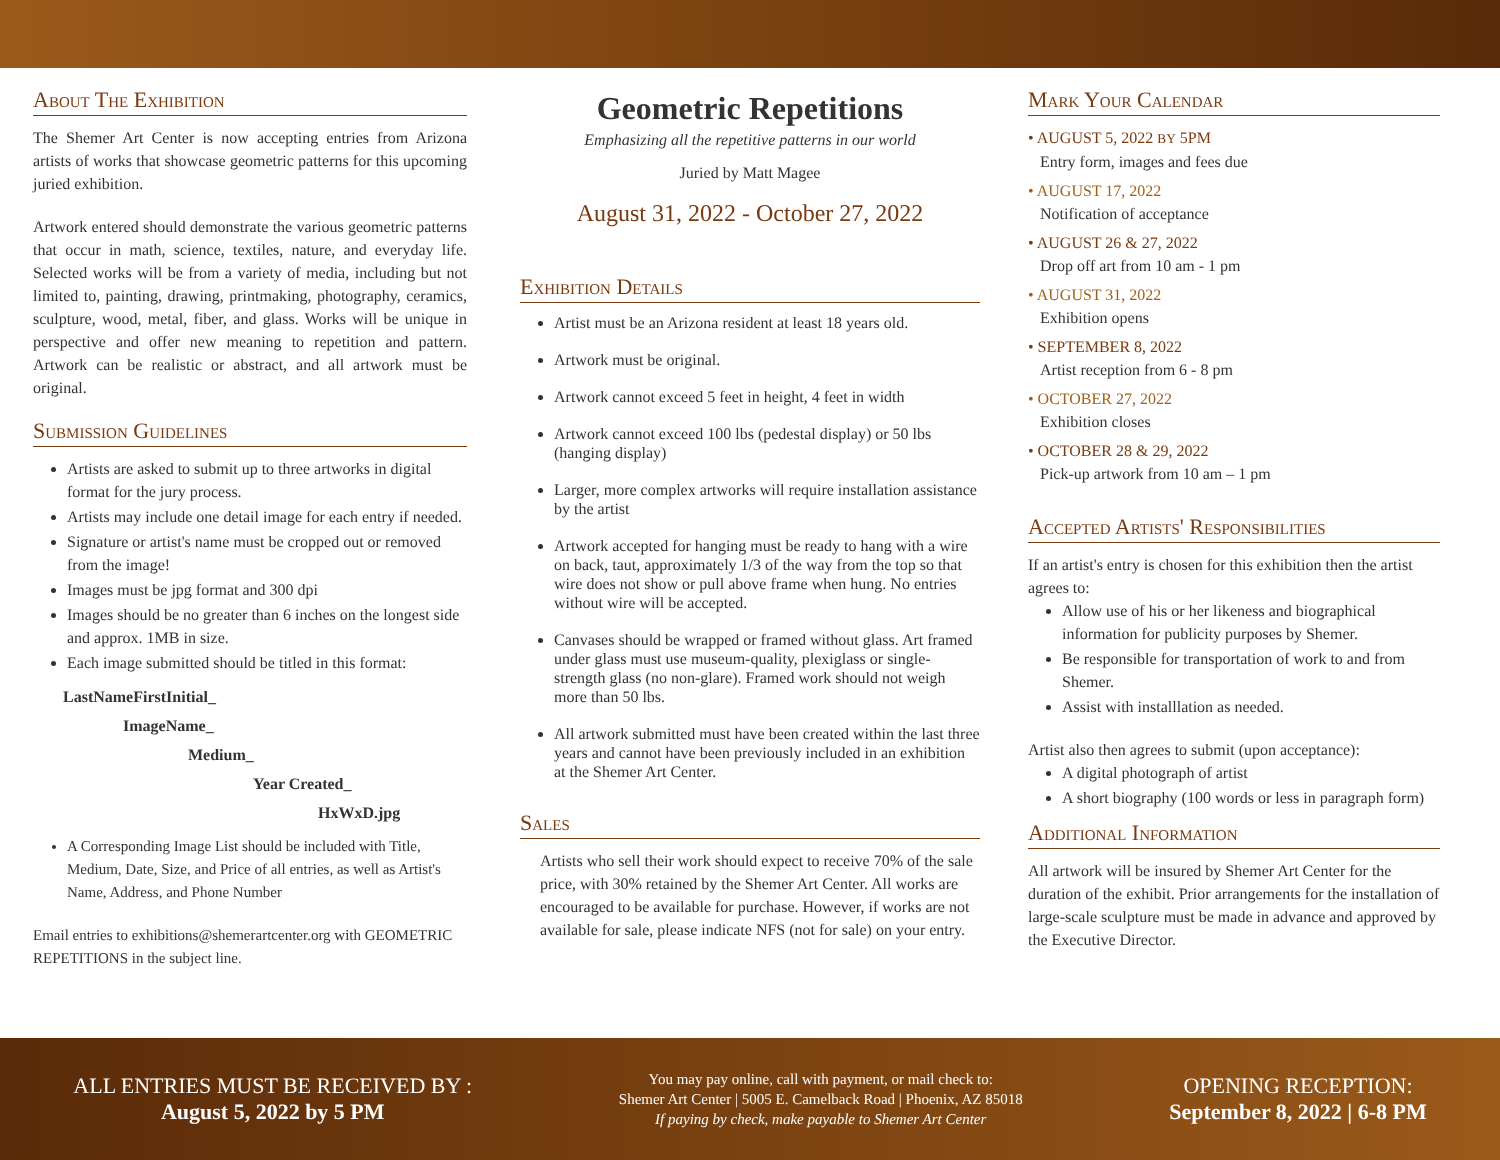About The Exhibition
The Shemer Art Center is now accepting entries from Arizona artists of works that showcase geometric patterns for this upcoming juried exhibition.
Artwork entered should demonstrate the various geometric patterns that occur in math, science, textiles, nature, and everyday life. Selected works will be from a variety of media, including but not limited to, painting, drawing, printmaking, photography, ceramics, sculpture, wood, metal, fiber, and glass. Works will be unique in perspective and offer new meaning to repetition and pattern. Artwork can be realistic or abstract, and all artwork must be original.
Submission Guidelines
Artists are asked to submit up to three artworks in digital format for the jury process.
Artists may include one detail image for each entry if needed.
Signature or artist's name must be cropped out or removed from the image!
Images must be jpg format and 300 dpi
Images should be no greater than 6 inches on the longest side and approx. 1MB in size.
Each image submitted should be titled in this format:
LastNameFirstInitial_
ImageName_
Medium_
Year Created_
HxWxD.jpg
A Corresponding Image List should be included with Title, Medium, Date, Size, and Price of all entries, as well as Artist's Name, Address, and Phone Number
Email entries to exhibitions@shemerartcenter.org with GEOMETRIC REPETITIONS in the subject line.
Geometric Repetitions
Emphasizing all the repetitive patterns in our world
Juried by Matt Magee
August 31, 2022 - October 27, 2022
Exhibition Details
Artist must be an Arizona resident at least 18 years old.
Artwork must be original.
Artwork cannot exceed 5 feet in height, 4 feet in width
Artwork cannot exceed 100 lbs (pedestal display) or 50 lbs (hanging display)
Larger, more complex artworks will require installation assistance by the artist
Artwork accepted for hanging must be ready to hang with a wire on back, taut, approximately 1/3 of the way from the top so that wire does not show or pull above frame when hung. No entries without wire will be accepted.
Canvases should be wrapped or framed without glass. Art framed under glass must use museum-quality, plexiglass or single-strength glass (no non-glare). Framed work should not weigh more than 50 lbs.
All artwork submitted must have been created within the last three years and cannot have been previously included in an exhibition at the Shemer Art Center.
Sales
Artists who sell their work should expect to receive 70% of the sale price, with 30% retained by the Shemer Art Center. All works are encouraged to be available for purchase. However, if works are not available for sale, please indicate NFS (not for sale) on your entry.
Mark Your Calendar
• AUGUST 5, 2022 BY 5PM
Entry form, images and fees due
• AUGUST 17, 2022
Notification of acceptance
• AUGUST 26 & 27, 2022
Drop off art from 10 am - 1 pm
• AUGUST 31, 2022
Exhibition opens
• SEPTEMBER 8, 2022
Artist reception from 6 - 8 pm
• OCTOBER 27, 2022
Exhibition closes
• OCTOBER 28 & 29, 2022
Pick-up artwork from 10 am – 1 pm
Accepted Artists' Responsibilities
If an artist's entry is chosen for this exhibition then the artist agrees to:
Allow use of his or her likeness and biographical information for publicity purposes by Shemer.
Be responsible for transportation of work to and from Shemer.
Assist with installlation as needed.
Artist also then agrees to submit (upon acceptance):
A digital photograph of artist
A short biography (100 words or less in paragraph form)
Additional Information
All artwork will be insured by Shemer Art Center for the duration of the exhibit. Prior arrangements for the installation of large-scale sculpture must be made in advance and approved by the Executive Director.
ALL ENTRIES MUST BE RECEIVED BY :
August 5, 2022 by 5 PM
You may pay online, call with payment, or mail check to:
Shemer Art Center | 5005 E. Camelback Road | Phoenix, AZ 85018
If paying by check, make payable to Shemer Art Center
OPENING RECEPTION:
September 8, 2022 | 6-8 PM